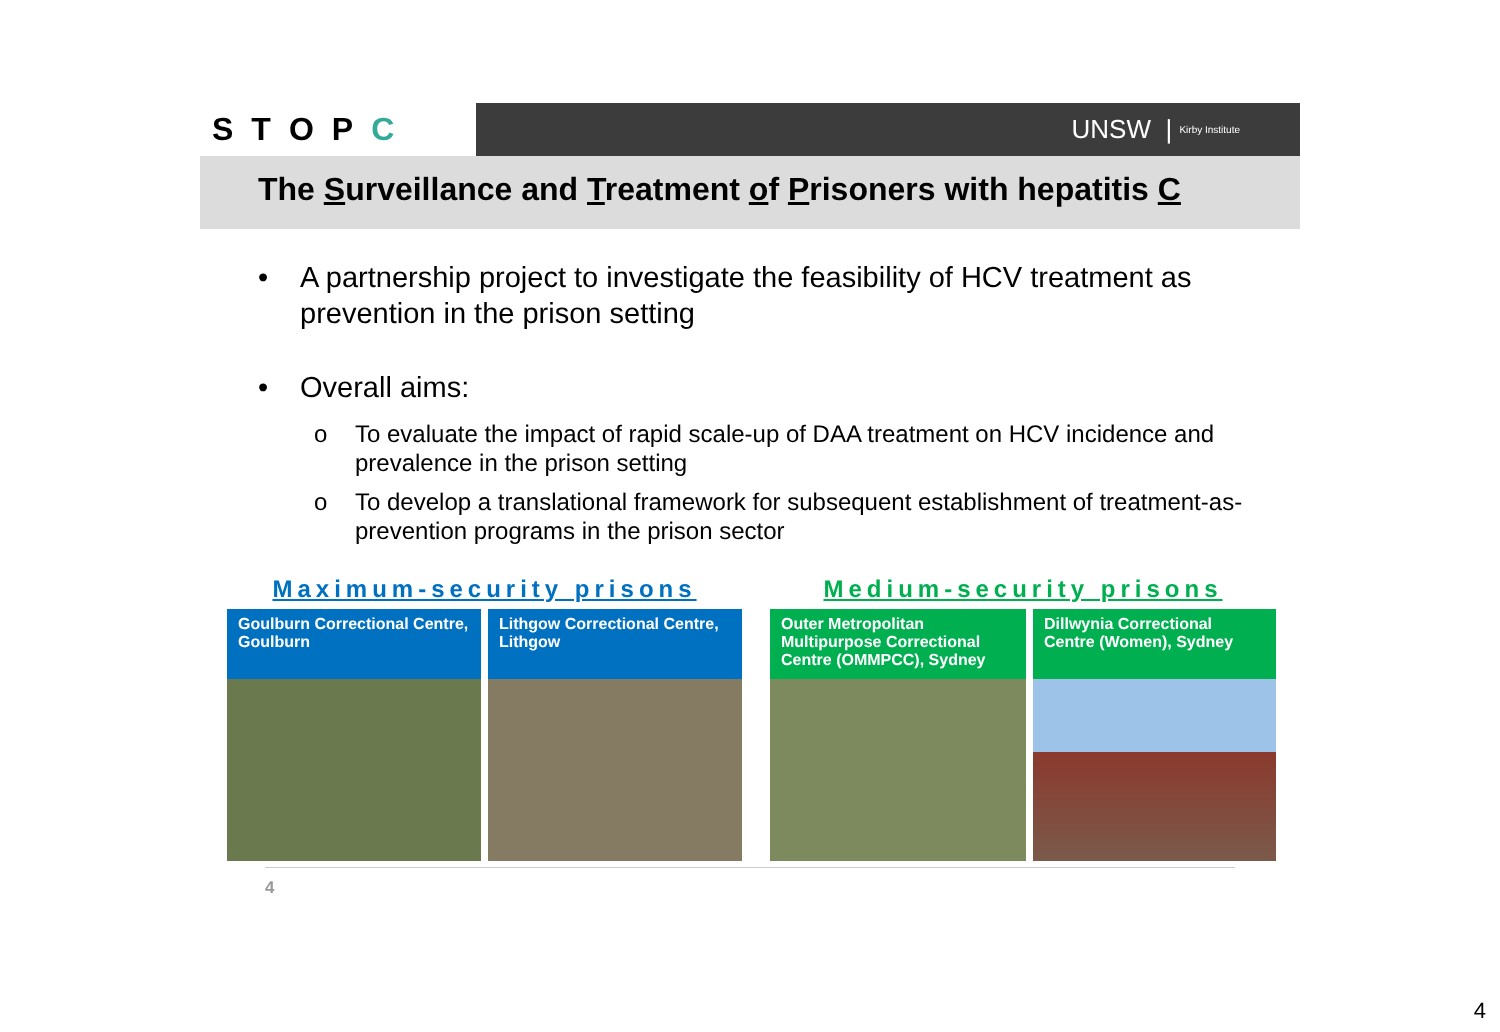STOPC
UNSW | Kirby Institute
The Surveillance and Treatment of Prisoners with hepatitis C
• A partnership project to investigate the feasibility of HCV treatment as prevention in the prison setting
• Overall aims:
o To evaluate the impact of rapid scale-up of DAA treatment on HCV incidence and prevalence in the prison setting
o To develop a translational framework for subsequent establishment of treatment-as-prevention programs in the prison sector
Maximum-security prisons
Goulburn Correctional Centre, Goulburn
Lithgow Correctional Centre, Lithgow
Medium-security prisons
Outer Metropolitan Multipurpose Correctional Centre (OMMPCC), Sydney
Dillwynia Correctional Centre (Women), Sydney
4
4